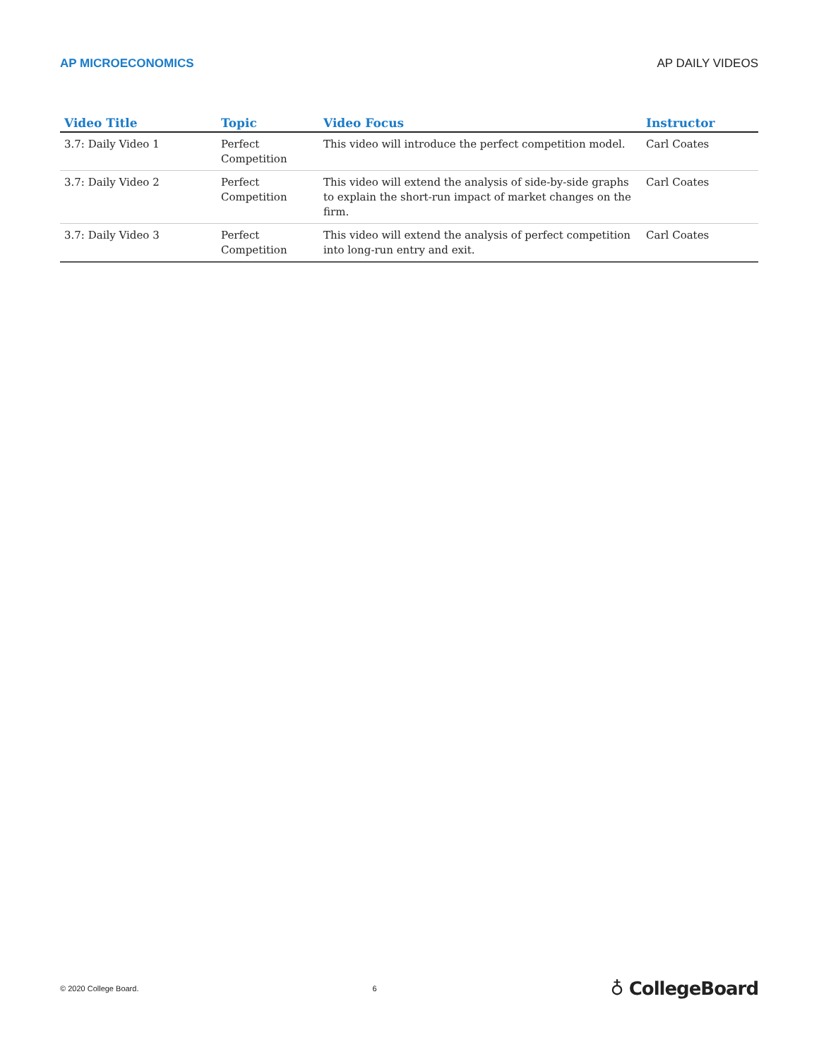AP MICROECONOMICS AP DAILY VIDEOS
| Video Title | Topic | Video Focus | Instructor |
| --- | --- | --- | --- |
| 3.7: Daily Video 1 | Perfect Competition | This video will introduce the perfect competition model. | Carl Coates |
| 3.7: Daily Video 2 | Perfect Competition | This video will extend the analysis of side-by-side graphs to explain the short-run impact of market changes on the firm. | Carl Coates |
| 3.7: Daily Video 3 | Perfect Competition | This video will extend the analysis of perfect competition into long-run entry and exit. | Carl Coates |
© 2020 College Board. 6 ♁ CollegeBoard